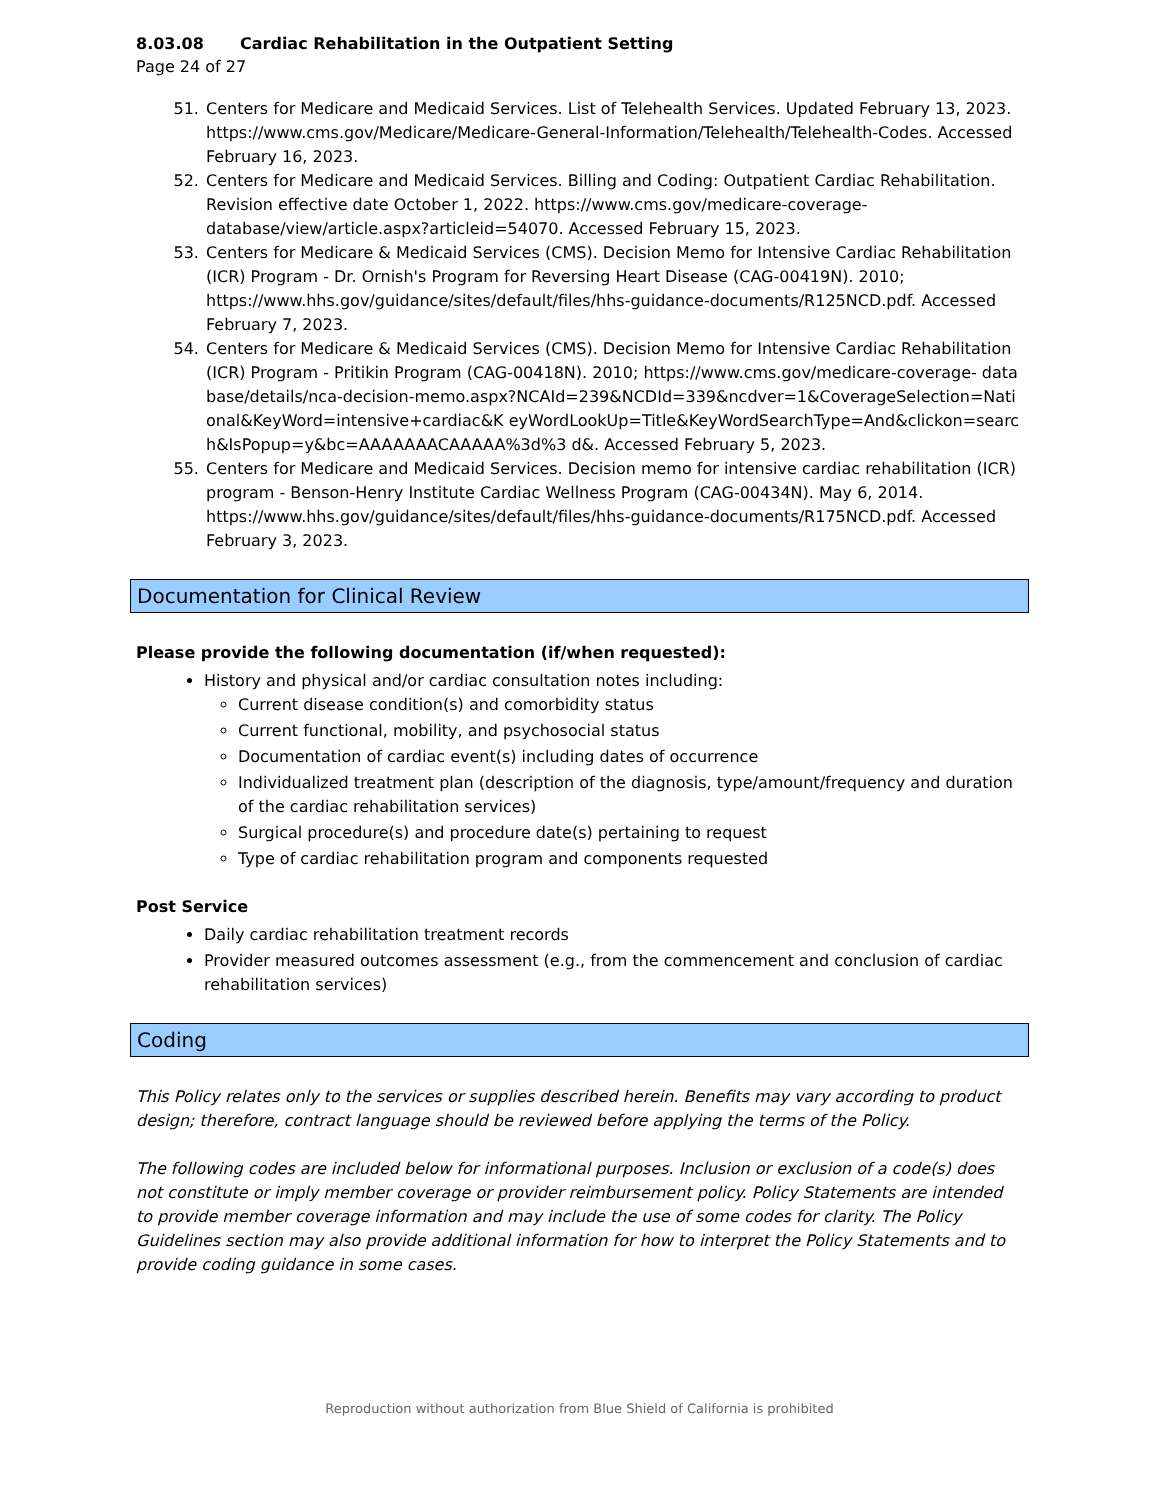8.03.08 Cardiac Rehabilitation in the Outpatient Setting
Page 24 of 27
51. Centers for Medicare and Medicaid Services. List of Telehealth Services. Updated February 13, 2023. https://www.cms.gov/Medicare/Medicare-General-Information/Telehealth/Telehealth-Codes. Accessed February 16, 2023.
52. Centers for Medicare and Medicaid Services. Billing and Coding: Outpatient Cardiac Rehabilitation. Revision effective date October 1, 2022. https://www.cms.gov/medicare-coverage-database/view/article.aspx?articleid=54070. Accessed February 15, 2023.
53. Centers for Medicare & Medicaid Services (CMS). Decision Memo for Intensive Cardiac Rehabilitation (ICR) Program - Dr. Ornish's Program for Reversing Heart Disease (CAG-00419N). 2010; https://www.hhs.gov/guidance/sites/default/files/hhs-guidance-documents/R125NCD.pdf. Accessed February 7, 2023.
54. Centers for Medicare & Medicaid Services (CMS). Decision Memo for Intensive Cardiac Rehabilitation (ICR) Program - Pritikin Program (CAG-00418N). 2010; https://www.cms.gov/medicare-coverage- database/details/nca-decision-memo.aspx?NCAId=239&NCDId=339&ncdver=1&CoverageSelection=National&KeyWord=intensive+cardiac&K eyWordLookUp=Title&KeyWordSearchType=And&clickon=search&IsPopup=y&bc=AAAAAAACAAAAA%3d%3 d&. Accessed February 5, 2023.
55. Centers for Medicare and Medicaid Services. Decision memo for intensive cardiac rehabilitation (ICR) program - Benson-Henry Institute Cardiac Wellness Program (CAG-00434N). May 6, 2014. https://www.hhs.gov/guidance/sites/default/files/hhs-guidance-documents/R175NCD.pdf. Accessed February 3, 2023.
Documentation for Clinical Review
Please provide the following documentation (if/when requested):
History and physical and/or cardiac consultation notes including:
Current disease condition(s) and comorbidity status
Current functional, mobility, and psychosocial status
Documentation of cardiac event(s) including dates of occurrence
Individualized treatment plan (description of the diagnosis, type/amount/frequency and duration of the cardiac rehabilitation services)
Surgical procedure(s) and procedure date(s) pertaining to request
Type of cardiac rehabilitation program and components requested
Post Service
Daily cardiac rehabilitation treatment records
Provider measured outcomes assessment (e.g., from the commencement and conclusion of cardiac rehabilitation services)
Coding
This Policy relates only to the services or supplies described herein. Benefits may vary according to product design; therefore, contract language should be reviewed before applying the terms of the Policy.
The following codes are included below for informational purposes. Inclusion or exclusion of a code(s) does not constitute or imply member coverage or provider reimbursement policy. Policy Statements are intended to provide member coverage information and may include the use of some codes for clarity. The Policy Guidelines section may also provide additional information for how to interpret the Policy Statements and to provide coding guidance in some cases.
Reproduction without authorization from Blue Shield of California is prohibited